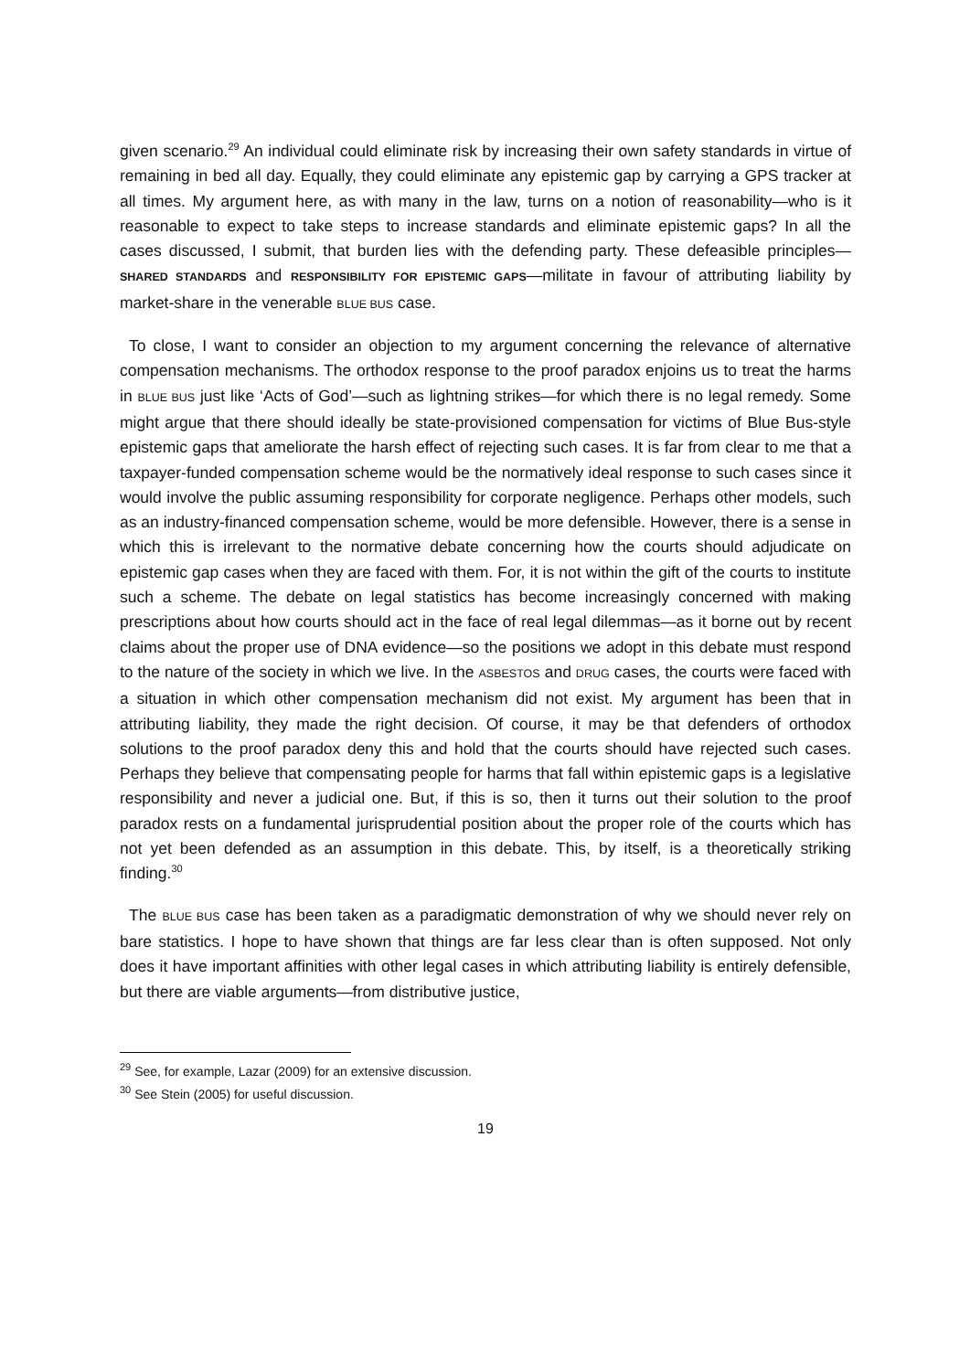given scenario.<sup>29</sup> An individual could eliminate risk by increasing their own safety standards in virtue of remaining in bed all day. Equally, they could eliminate any epistemic gap by carrying a GPS tracker at all times. My argument here, as with many in the law, turns on a notion of reasonability—who is it reasonable to expect to take steps to increase standards and eliminate epistemic gaps? In all the cases discussed, I submit, that burden lies with the defending party. These defeasible principles—SHARED STANDARDS and RESPONSIBILITY FOR EPISTEMIC GAPS—militate in favour of attributing liability by market-share in the venerable BLUE BUS case.
To close, I want to consider an objection to my argument concerning the relevance of alternative compensation mechanisms. The orthodox response to the proof paradox enjoins us to treat the harms in BLUE BUS just like ‘Acts of God’—such as lightning strikes—for which there is no legal remedy. Some might argue that there should ideally be state-provisioned compensation for victims of Blue Bus-style epistemic gaps that ameliorate the harsh effect of rejecting such cases. It is far from clear to me that a taxpayer-funded compensation scheme would be the normatively ideal response to such cases since it would involve the public assuming responsibility for corporate negligence. Perhaps other models, such as an industry-financed compensation scheme, would be more defensible. However, there is a sense in which this is irrelevant to the normative debate concerning how the courts should adjudicate on epistemic gap cases when they are faced with them. For, it is not within the gift of the courts to institute such a scheme. The debate on legal statistics has become increasingly concerned with making prescriptions about how courts should act in the face of real legal dilemmas—as it borne out by recent claims about the proper use of DNA evidence—so the positions we adopt in this debate must respond to the nature of the society in which we live. In the ASBESTOS and DRUG cases, the courts were faced with a situation in which other compensation mechanism did not exist. My argument has been that in attributing liability, they made the right decision. Of course, it may be that defenders of orthodox solutions to the proof paradox deny this and hold that the courts should have rejected such cases. Perhaps they believe that compensating people for harms that fall within epistemic gaps is a legislative responsibility and never a judicial one. But, if this is so, then it turns out their solution to the proof paradox rests on a fundamental jurisprudential position about the proper role of the courts which has not yet been defended as an assumption in this debate. This, by itself, is a theoretically striking finding.<sup>30</sup>
The BLUE BUS case has been taken as a paradigmatic demonstration of why we should never rely on bare statistics. I hope to have shown that things are far less clear than is often supposed. Not only does it have important affinities with other legal cases in which attributing liability is entirely defensible, but there are viable arguments—from distributive justice,
<sup>29</sup> See, for example, Lazar (2009) for an extensive discussion.
<sup>30</sup> See Stein (2005) for useful discussion.
19